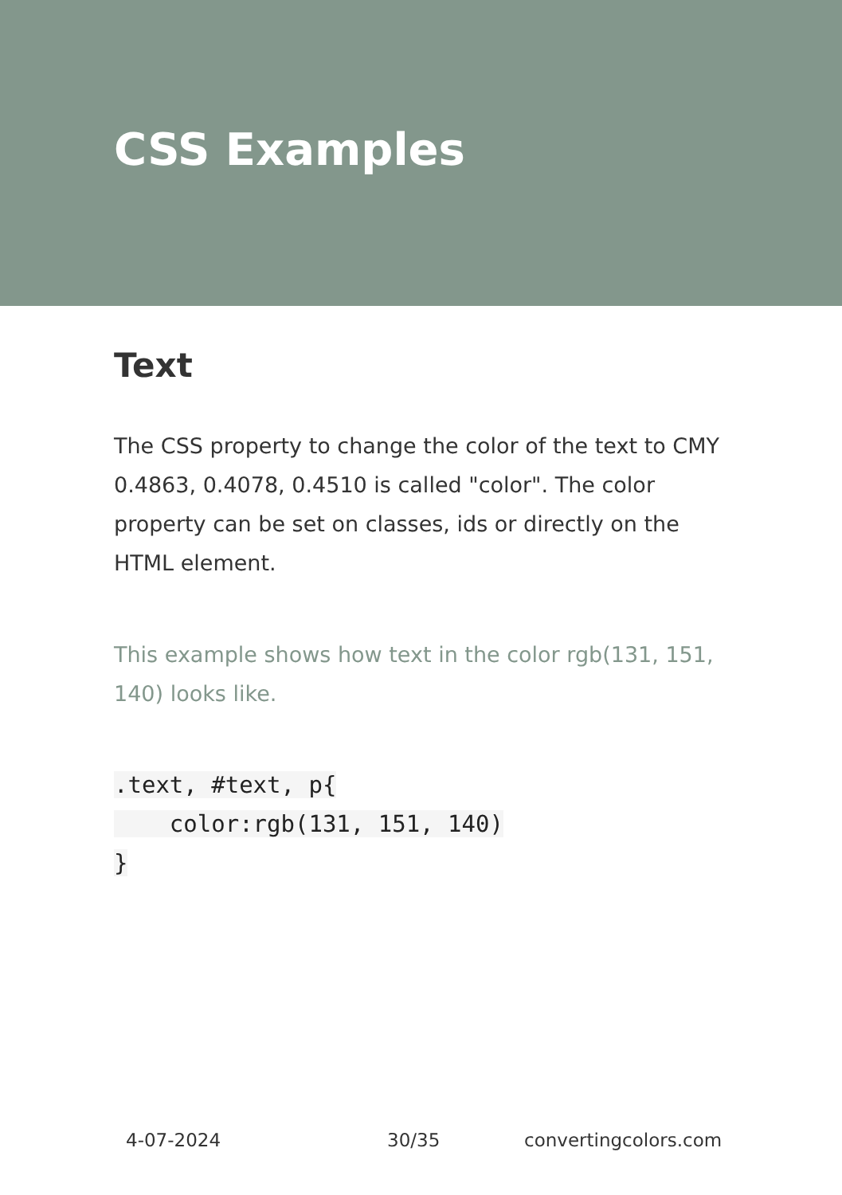CSS Examples
Text
The CSS property to change the color of the text to CMY 0.4863, 0.4078, 0.4510 is called "color". The color property can be set on classes, ids or directly on the HTML element.
This example shows how text in the color rgb(131, 151, 140) looks like.
.text, #text, p{
    color:rgb(131, 151, 140)
}
4-07-2024 30/35 convertingcolors.com